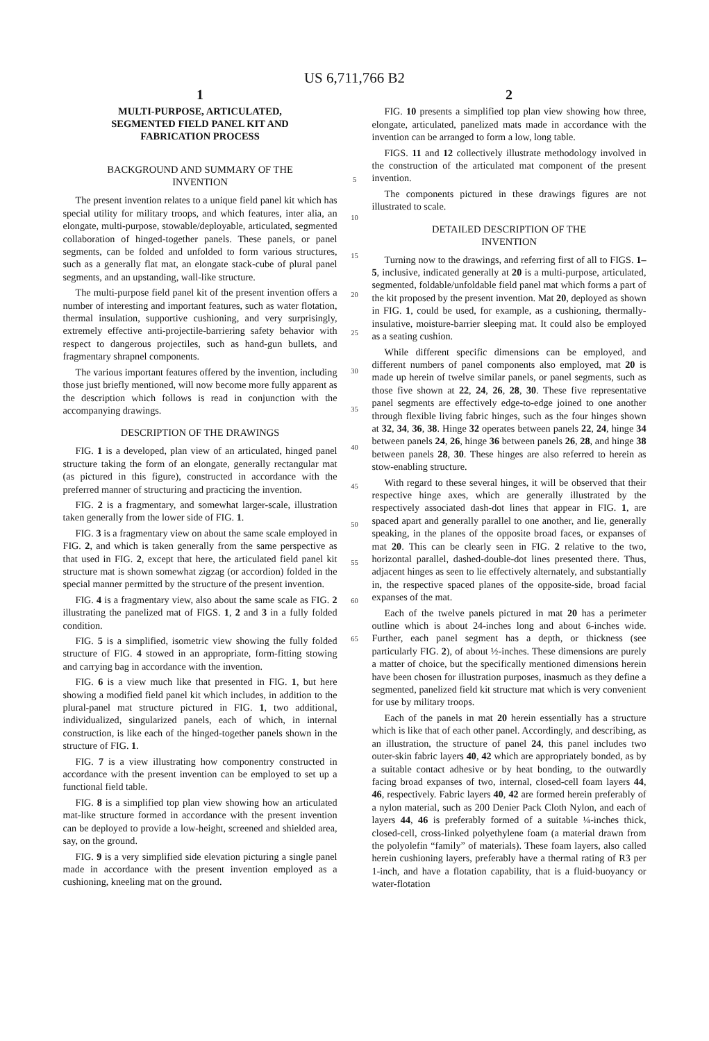US 6,711,766 B2
1
MULTI-PURPOSE, ARTICULATED,
SEGMENTED FIELD PANEL KIT AND
FABRICATION PROCESS
BACKGROUND AND SUMMARY OF THE
INVENTION
The present invention relates to a unique field panel kit which has special utility for military troops, and which features, inter alia, an elongate, multi-purpose, stowable/deployable, articulated, segmented collaboration of hinged-together panels. These panels, or panel segments, can be folded and unfolded to form various structures, such as a generally flat mat, an elongate stack-cube of plural panel segments, and an upstanding, wall-like structure.
The multi-purpose field panel kit of the present invention offers a number of interesting and important features, such as water flotation, thermal insulation, supportive cushioning, and very surprisingly, extremely effective anti-projectile-barriering safety behavior with respect to dangerous projectiles, such as hand-gun bullets, and fragmentary shrapnel components.
The various important features offered by the invention, including those just briefly mentioned, will now become more fully apparent as the description which follows is read in conjunction with the accompanying drawings.
DESCRIPTION OF THE DRAWINGS
FIG. 1 is a developed, plan view of an articulated, hinged panel structure taking the form of an elongate, generally rectangular mat (as pictured in this figure), constructed in accordance with the preferred manner of structuring and practicing the invention.
FIG. 2 is a fragmentary, and somewhat larger-scale, illustration taken generally from the lower side of FIG. 1.
FIG. 3 is a fragmentary view on about the same scale employed in FIG. 2, and which is taken generally from the same perspective as that used in FIG. 2, except that here, the articulated field panel kit structure mat is shown somewhat zigzag (or accordion) folded in the special manner permitted by the structure of the present invention.
FIG. 4 is a fragmentary view, also about the same scale as FIG. 2 illustrating the panelized mat of FIGS. 1, 2 and 3 in a fully folded condition.
FIG. 5 is a simplified, isometric view showing the fully folded structure of FIG. 4 stowed in an appropriate, form-fitting stowing and carrying bag in accordance with the invention.
FIG. 6 is a view much like that presented in FIG. 1, but here showing a modified field panel kit which includes, in addition to the plural-panel mat structure pictured in FIG. 1, two additional, individualized, singularized panels, each of which, in internal construction, is like each of the hinged-together panels shown in the structure of FIG. 1.
FIG. 7 is a view illustrating how componentry constructed in accordance with the present invention can be employed to set up a functional field table.
FIG. 8 is a simplified top plan view showing how an articulated mat-like structure formed in accordance with the present invention can be deployed to provide a low-height, screened and shielded area, say, on the ground.
FIG. 9 is a very simplified side elevation picturing a single panel made in accordance with the present invention employed as a cushioning, kneeling mat on the ground.
5
10
15
20
25
30
35
40
45
50
55
60
65
2
FIG. 10 presents a simplified top plan view showing how three, elongate, articulated, panelized mats made in accordance with the invention can be arranged to form a low, long table.
FIGS. 11 and 12 collectively illustrate methodology involved in the construction of the articulated mat component of the present invention.
The components pictured in these drawings figures are not illustrated to scale.
DETAILED DESCRIPTION OF THE
INVENTION
Turning now to the drawings, and referring first of all to FIGS. 1–5, inclusive, indicated generally at 20 is a multi-purpose, articulated, segmented, foldable/unfoldable field panel mat which forms a part of the kit proposed by the present invention. Mat 20, deployed as shown in FIG. 1, could be used, for example, as a cushioning, thermally-insulative, moisture-barrier sleeping mat. It could also be employed as a seating cushion.
While different specific dimensions can be employed, and different numbers of panel components also employed, mat 20 is made up herein of twelve similar panels, or panel segments, such as those five shown at 22, 24, 26, 28, 30. These five representative panel segments are effectively edge-to-edge joined to one another through flexible living fabric hinges, such as the four hinges shown at 32, 34, 36, 38. Hinge 32 operates between panels 22, 24, hinge 34 between panels 24, 26, hinge 36 between panels 26, 28, and hinge 38 between panels 28, 30. These hinges are also referred to herein as stow-enabling structure.
With regard to these several hinges, it will be observed that their respective hinge axes, which are generally illustrated by the respectively associated dash-dot lines that appear in FIG. 1, are spaced apart and generally parallel to one another, and lie, generally speaking, in the planes of the opposite broad faces, or expanses of mat 20. This can be clearly seen in FIG. 2 relative to the two, horizontal parallel, dashed-double-dot lines presented there. Thus, adjacent hinges as seen to lie effectively alternately, and substantially in, the respective spaced planes of the opposite-side, broad facial expanses of the mat.
Each of the twelve panels pictured in mat 20 has a perimeter outline which is about 24-inches long and about 6-inches wide. Further, each panel segment has a depth, or thickness (see particularly FIG. 2), of about ½-inches. These dimensions are purely a matter of choice, but the specifically mentioned dimensions herein have been chosen for illustration purposes, inasmuch as they define a segmented, panelized field kit structure mat which is very convenient for use by military troops.
Each of the panels in mat 20 herein essentially has a structure which is like that of each other panel. Accordingly, and describing, as an illustration, the structure of panel 24, this panel includes two outer-skin fabric layers 40, 42 which are appropriately bonded, as by a suitable contact adhesive or by heat bonding, to the outwardly facing broad expanses of two, internal, closed-cell foam layers 44, 46, respectively. Fabric layers 40, 42 are formed herein preferably of a nylon material, such as 200 Denier Pack Cloth Nylon, and each of layers 44, 46 is preferably formed of a suitable ¼-inches thick, closed-cell, cross-linked polyethylene foam (a material drawn from the polyolefin “family” of materials). These foam layers, also called herein cushioning layers, preferably have a thermal rating of R3 per 1-inch, and have a flotation capability, that is a fluid-buoyancy or water-flotation